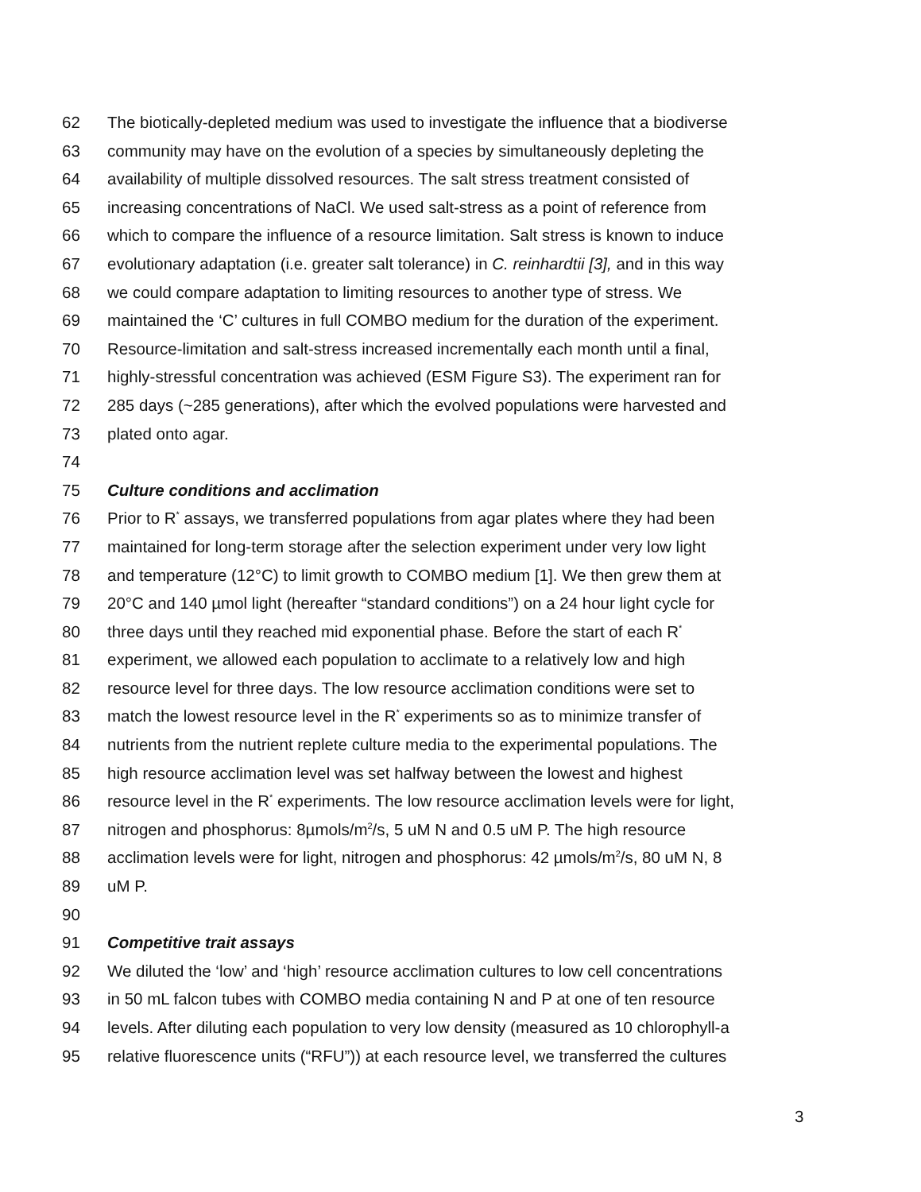62 The biotically-depleted medium was used to investigate the influence that a biodiverse
63 community may have on the evolution of a species by simultaneously depleting the
64 availability of multiple dissolved resources. The salt stress treatment consisted of
65 increasing concentrations of NaCl. We used salt-stress as a point of reference from
66 which to compare the influence of a resource limitation. Salt stress is known to induce
67 evolutionary adaptation (i.e. greater salt tolerance) in C. reinhardtii [3], and in this way
68 we could compare adaptation to limiting resources to another type of stress. We
69 maintained the ‘C’ cultures in full COMBO medium for the duration of the experiment.
70 Resource-limitation and salt-stress increased incrementally each month until a final,
71 highly-stressful concentration was achieved (ESM Figure S3). The experiment ran for
72 285 days (~285 generations), after which the evolved populations were harvested and
73 plated onto agar.
74
75 Culture conditions and acclimation
76 Prior to R<sup>*</sup> assays, we transferred populations from agar plates where they had been
77 maintained for long-term storage after the selection experiment under very low light
78 and temperature (12°C) to limit growth to COMBO medium [1]. We then grew them at
79 20°C and 140 µmol light (hereafter “standard conditions”) on a 24 hour light cycle for
80 three days until they reached mid exponential phase. Before the start of each R<sup>*</sup>
81 experiment, we allowed each population to acclimate to a relatively low and high
82 resource level for three days. The low resource acclimation conditions were set to
83 match the lowest resource level in the R<sup>*</sup> experiments so as to minimize transfer of
84 nutrients from the nutrient replete culture media to the experimental populations. The
85 high resource acclimation level was set halfway between the lowest and highest
86 resource level in the R<sup>*</sup> experiments. The low resource acclimation levels were for light,
87 nitrogen and phosphorus: 8µmols/m<sup>2</sup>/s, 5 uM N and 0.5 uM P. The high resource
88 acclimation levels were for light, nitrogen and phosphorus: 42 µmols/m<sup>2</sup>/s, 80 uM N, 8
89 uM P.
90
91 Competitive trait assays
92 We diluted the ‘low’ and ‘high’ resource acclimation cultures to low cell concentrations
93 in 50 mL falcon tubes with COMBO media containing N and P at one of ten resource
94 levels. After diluting each population to very low density (measured as 10 chlorophyll-a
95 relative fluorescence units (“RFU”)) at each resource level, we transferred the cultures
3